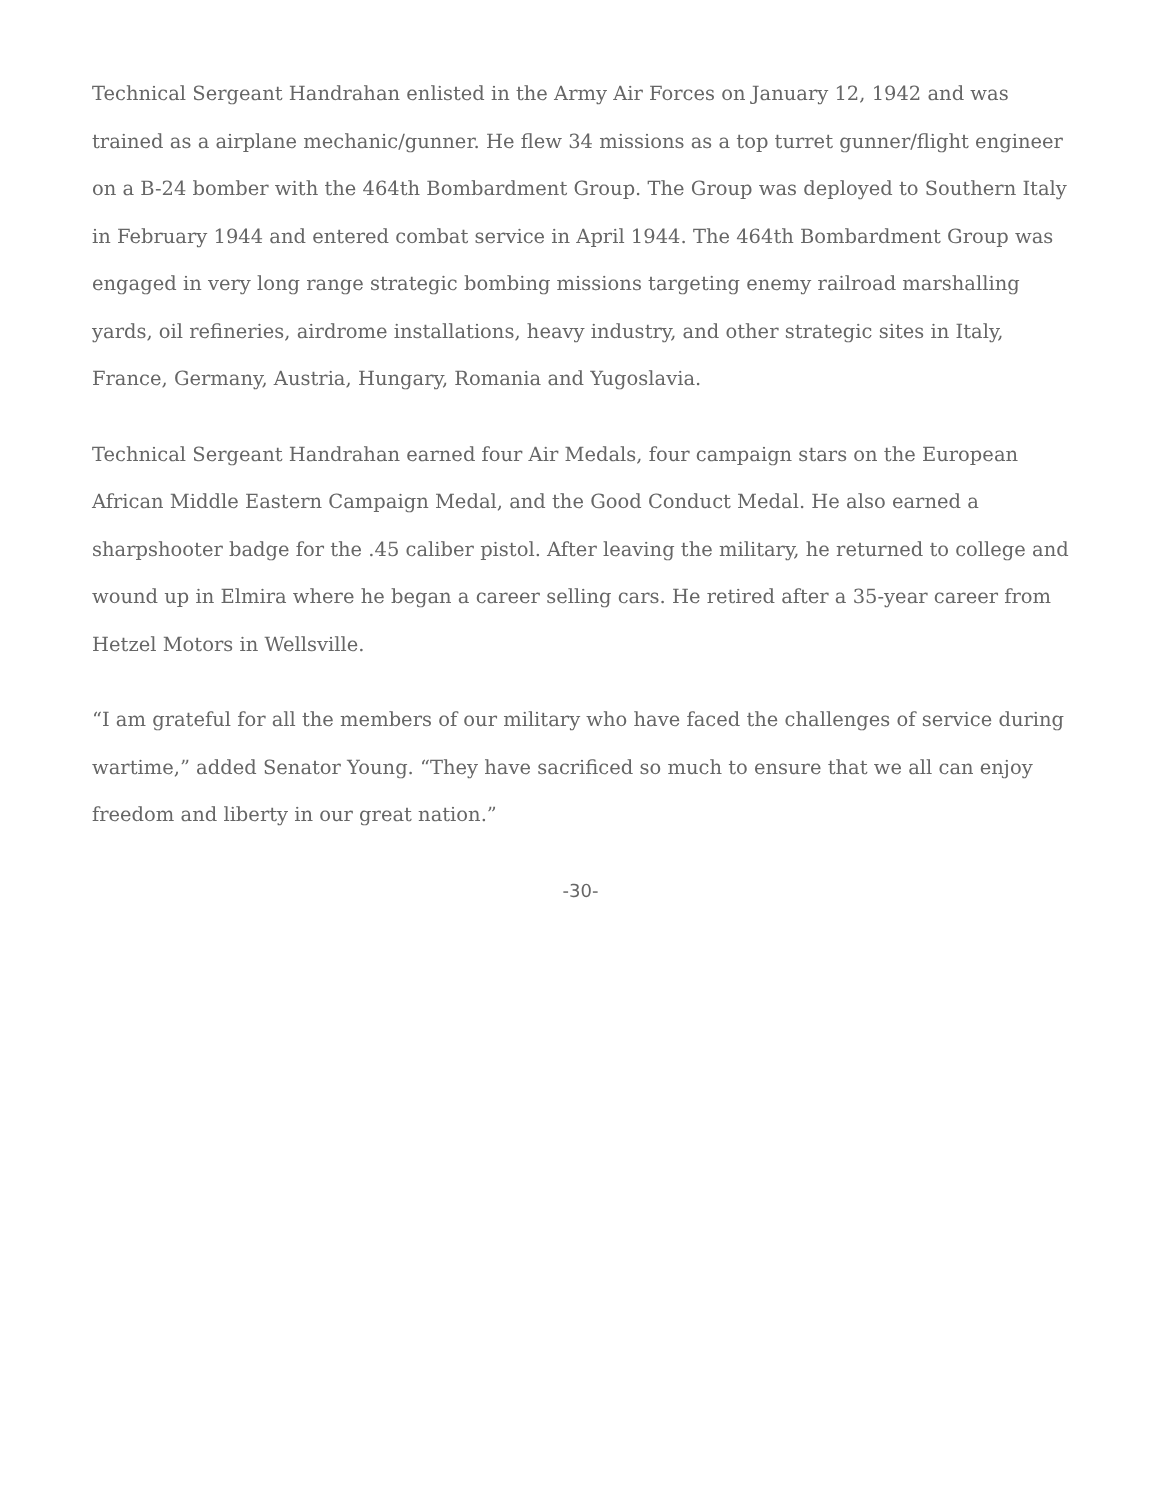Technical Sergeant Handrahan enlisted in the Army Air Forces on January 12, 1942 and was trained as a airplane mechanic/gunner. He flew 34 missions as a top turret gunner/flight engineer on a B-24 bomber with the 464th Bombardment Group. The Group was deployed to Southern Italy in February 1944 and entered combat service in April 1944. The 464th Bombardment Group was engaged in very long range strategic bombing missions targeting enemy railroad marshalling yards, oil refineries, airdrome installations, heavy industry, and other strategic sites in Italy, France, Germany, Austria, Hungary, Romania and Yugoslavia.
Technical Sergeant Handrahan earned four Air Medals, four campaign stars on the European African Middle Eastern Campaign Medal, and the Good Conduct Medal. He also earned a sharpshooter badge for the .45 caliber pistol. After leaving the military, he returned to college and wound up in Elmira where he began a career selling cars. He retired after a 35-year career from Hetzel Motors in Wellsville.
“I am grateful for all the members of our military who have faced the challenges of service during wartime,” added Senator Young. “They have sacrificed so much to ensure that we all can enjoy freedom and liberty in our great nation.”
-30-